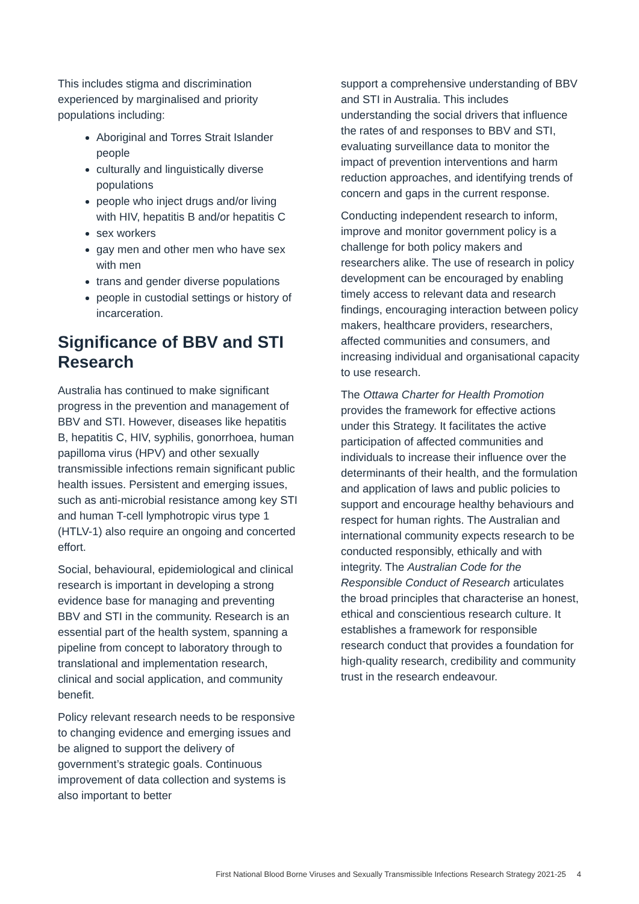This includes stigma and discrimination experienced by marginalised and priority populations including:
Aboriginal and Torres Strait Islander people
culturally and linguistically diverse populations
people who inject drugs and/or living with HIV, hepatitis B and/or hepatitis C
sex workers
gay men and other men who have sex with men
trans and gender diverse populations
people in custodial settings or history of incarceration.
Significance of BBV and STI Research
Australia has continued to make significant progress in the prevention and management of BBV and STI. However, diseases like hepatitis B, hepatitis C, HIV, syphilis, gonorrhoea, human papilloma virus (HPV) and other sexually transmissible infections remain significant public health issues. Persistent and emerging issues, such as anti-microbial resistance among key STI and human T-cell lymphotropic virus type 1 (HTLV-1) also require an ongoing and concerted effort.
Social, behavioural, epidemiological and clinical research is important in developing a strong evidence base for managing and preventing BBV and STI in the community. Research is an essential part of the health system, spanning a pipeline from concept to laboratory through to translational and implementation research, clinical and social application, and community benefit.
Policy relevant research needs to be responsive to changing evidence and emerging issues and be aligned to support the delivery of government’s strategic goals. Continuous improvement of data collection and systems is also important to better
support a comprehensive understanding of BBV and STI in Australia. This includes understanding the social drivers that influence the rates of and responses to BBV and STI, evaluating surveillance data to monitor the impact of prevention interventions and harm reduction approaches, and identifying trends of concern and gaps in the current response.
Conducting independent research to inform, improve and monitor government policy is a challenge for both policy makers and researchers alike. The use of research in policy development can be encouraged by enabling timely access to relevant data and research findings, encouraging interaction between policy makers, healthcare providers, researchers, affected communities and consumers, and increasing individual and organisational capacity to use research.
The Ottawa Charter for Health Promotion provides the framework for effective actions under this Strategy. It facilitates the active participation of affected communities and individuals to increase their influence over the determinants of their health, and the formulation and application of laws and public policies to support and encourage healthy behaviours and respect for human rights. The Australian and international community expects research to be conducted responsibly, ethically and with integrity. The Australian Code for the Responsible Conduct of Research articulates the broad principles that characterise an honest, ethical and conscientious research culture. It establishes a framework for responsible research conduct that provides a foundation for high-quality research, credibility and community trust in the research endeavour.
First National Blood Borne Viruses and Sexually Transmissible Infections Research Strategy 2021-25 4